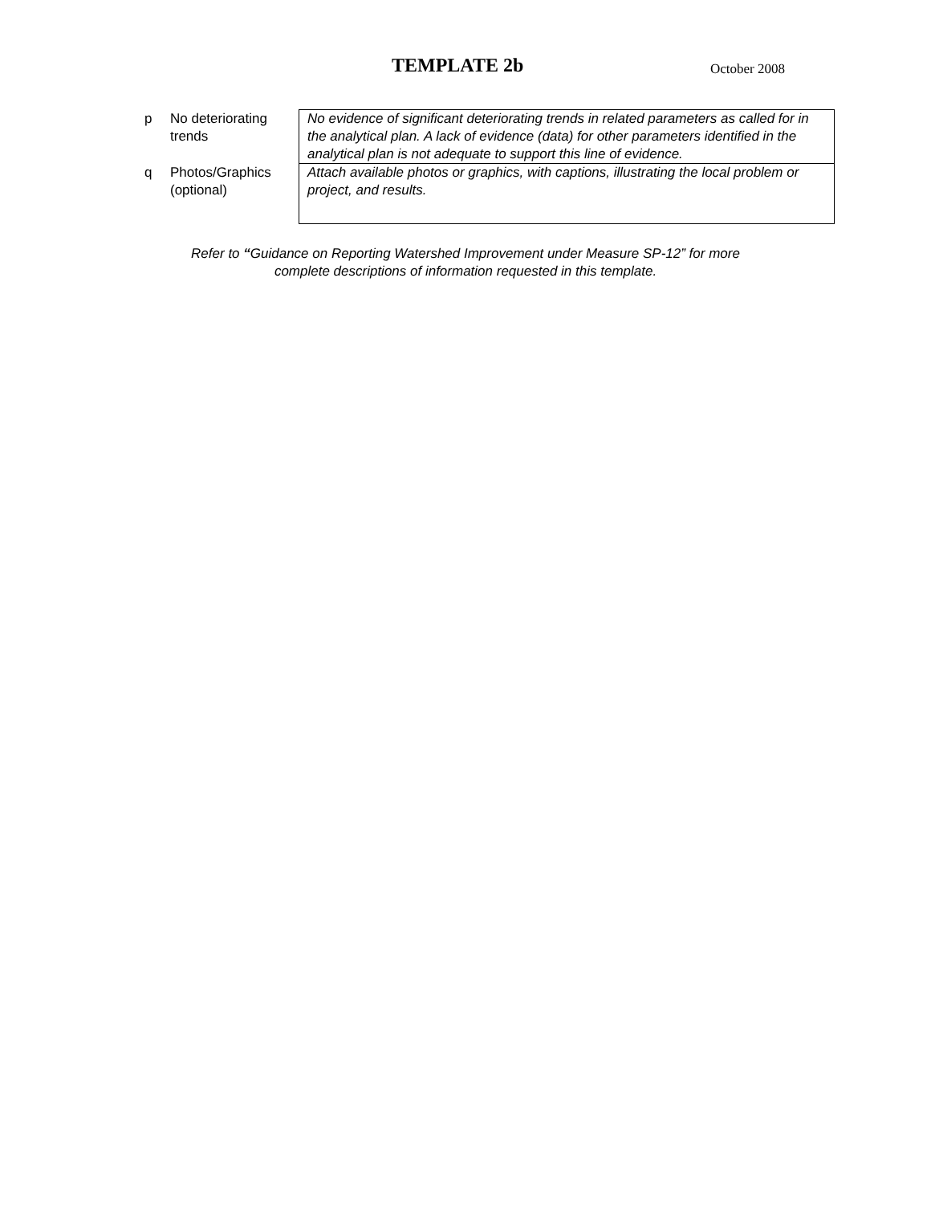TEMPLATE 2b October 2008
| p | No deteriorating trends | No evidence of significant deteriorating trends in related parameters as called for in the analytical plan. A lack of evidence (data) for other parameters identified in the analytical plan is not adequate to support this line of evidence. |
| q | Photos/Graphics (optional) | Attach available photos or graphics, with captions, illustrating the local problem or project, and results. |
Refer to “Guidance on Reporting Watershed Improvement under Measure SP-12” for more
complete descriptions of information requested in this template.